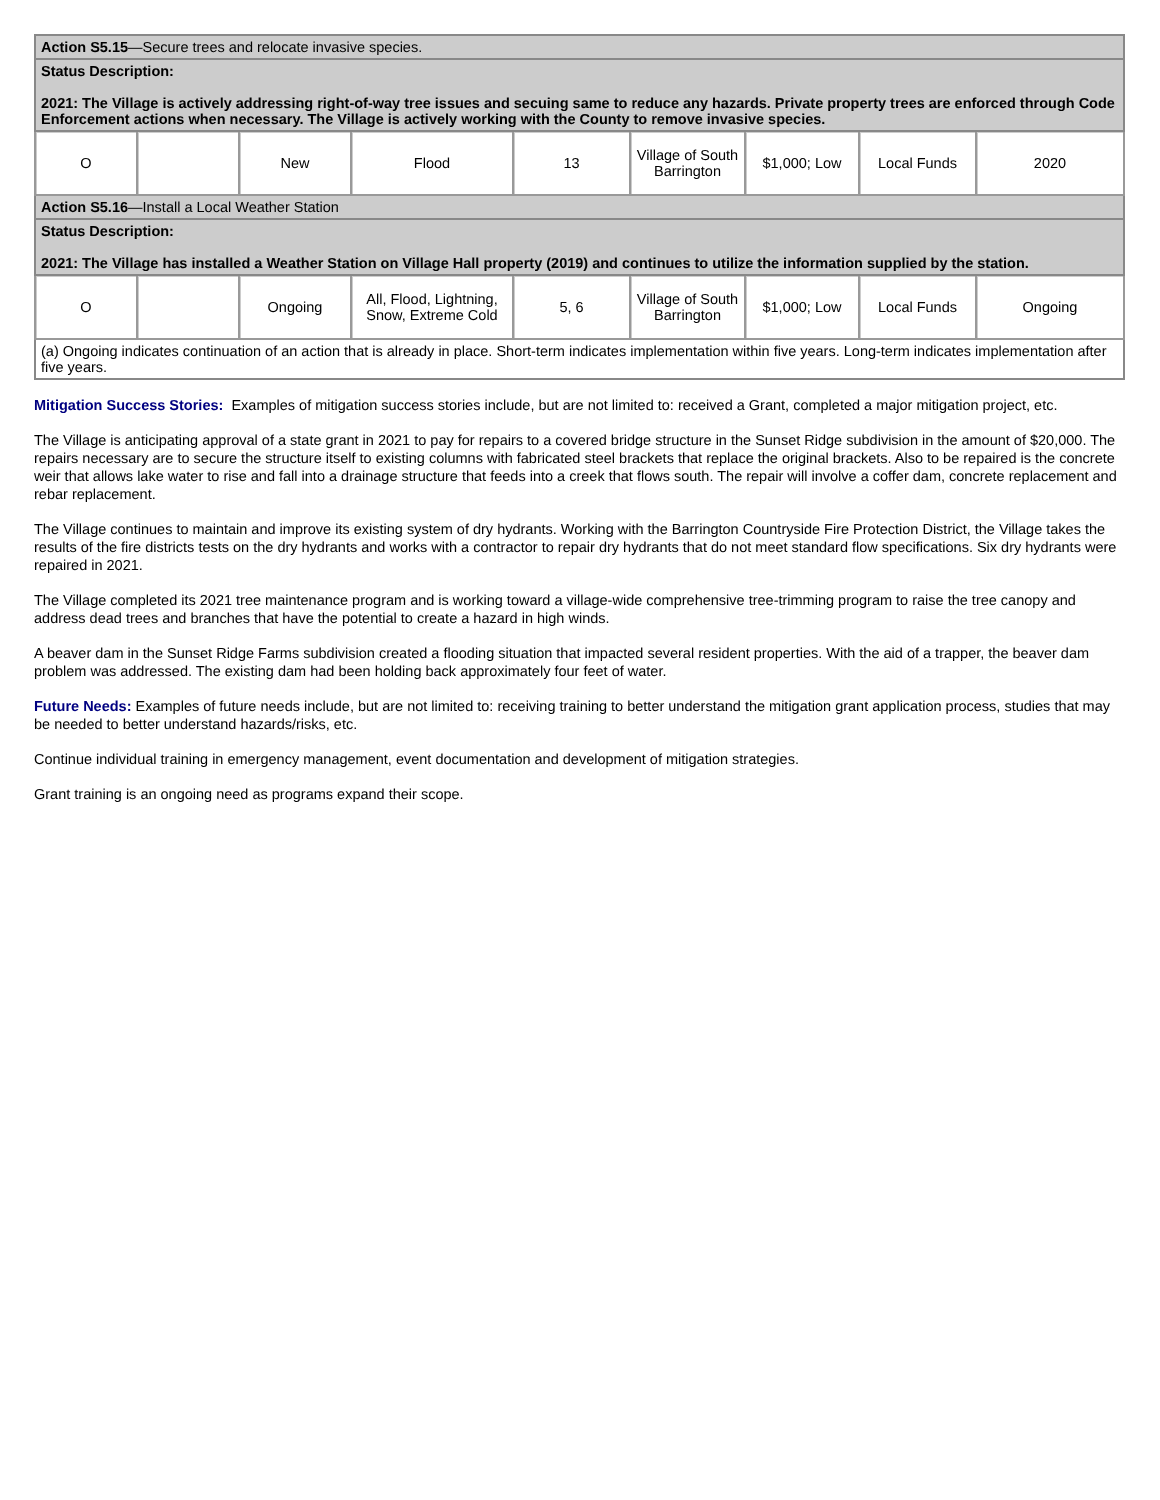| Action S5.15 —Secure trees and relocate invasive species. | | | | | | | | |
| Status Description: 2021: The Village is actively addressing right-of-way tree issues and secuing same to reduce any hazards. Private property trees are enforced through Code Enforcement actions when necessary. The Village is actively working with the County to remove invasive species. | | | | | | | | |
| O | | New | Flood | 13 | Village of South Barrington | $1,000; Low | Local Funds | 2020 |
| Action S5.16 —Install a Local Weather Station | | | | | | | | |
| Status Description: 2021: The Village has installed a Weather Station on Village Hall property (2019) and continues to utilize the information supplied by the station. | | | | | | | | |
| O | | Ongoing | All, Flood, Lightning, Snow, Extreme Cold | 5, 6 | Village of South Barrington | $1,000; Low | Local Funds | Ongoing |
| (a) Ongoing indicates continuation of an action that is already in place. Short-term indicates implementation within five years. Long-term indicates implementation after five years. | | | | | | | | |
Mitigation Success Stories: Examples of mitigation success stories include, but are not limited to: received a Grant, completed a major mitigation project, etc.
The Village is anticipating approval of a state grant in 2021 to pay for repairs to a covered bridge structure in the Sunset Ridge subdivision in the amount of $20,000. The repairs necessary are to secure the structure itself to existing columns with fabricated steel brackets that replace the original brackets. Also to be repaired is the concrete weir that allows lake water to rise and fall into a drainage structure that feeds into a creek that flows south. The repair will involve a coffer dam, concrete replacement and rebar replacement.
The Village continues to maintain and improve its existing system of dry hydrants. Working with the Barrington Countryside Fire Protection District, the Village takes the results of the fire districts tests on the dry hydrants and works with a contractor to repair dry hydrants that do not meet standard flow specifications. Six dry hydrants were repaired in 2021.
The Village completed its 2021 tree maintenance program and is working toward a village-wide comprehensive tree-trimming program to raise the tree canopy and address dead trees and branches that have the potential to create a hazard in high winds.
A beaver dam in the Sunset Ridge Farms subdivision created a flooding situation that impacted several resident properties. With the aid of a trapper, the beaver dam problem was addressed. The existing dam had been holding back approximately four feet of water.
Future Needs: Examples of future needs include, but are not limited to: receiving training to better understand the mitigation grant application process, studies that may be needed to better understand hazards/risks, etc.
Continue individual training in emergency management, event documentation and development of mitigation strategies.
Grant training is an ongoing need as programs expand their scope.